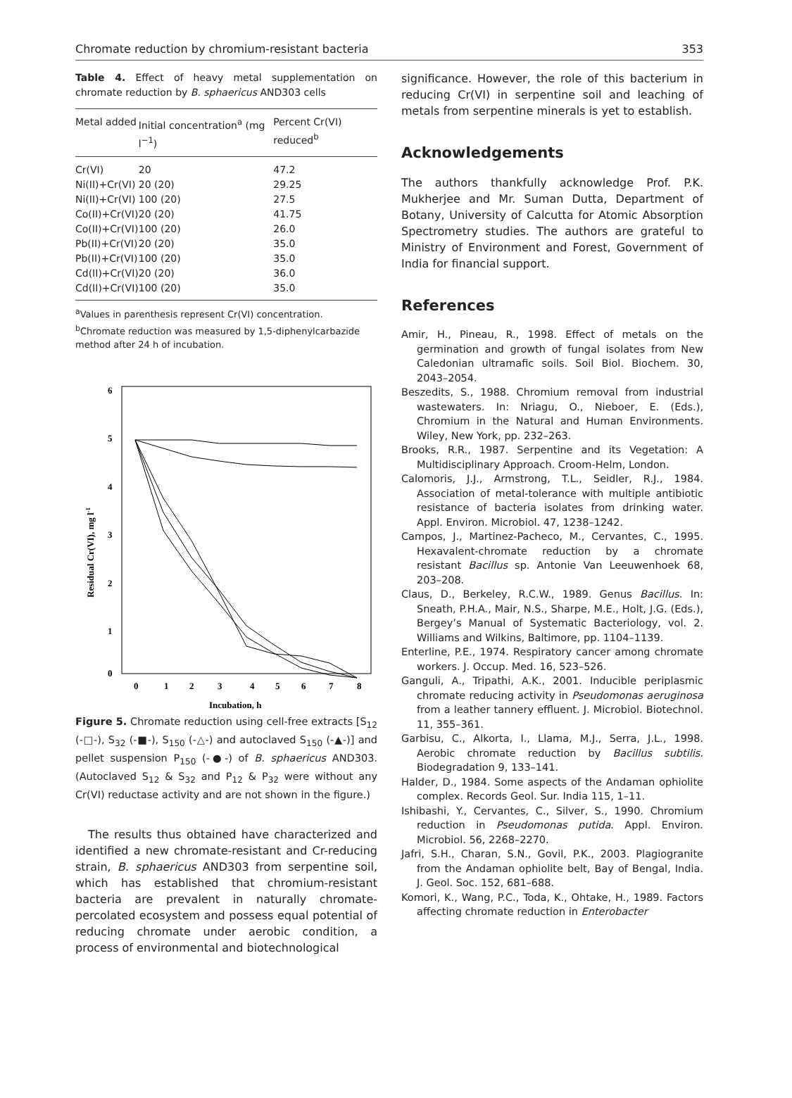Chromate reduction by chromium-resistant bacteria 353
Table 4. Effect of heavy metal supplementation on chromate reduction by B. sphaericus AND303 cells
| Metal added | Initial concentration<sup>a</sup> (mg l<sup>−1</sup>) | Percent Cr(VI) reduced<sup>b</sup> |
| --- | --- | --- |
| Cr(VI) | 20 | 47.2 |
| Ni(II)+Cr(VI) | 20 (20) | 29.25 |
| Ni(II)+Cr(VI) | 100 (20) | 27.5 |
| Co(II)+Cr(VI) | 20 (20) | 41.75 |
| Co(II)+Cr(VI) | 100 (20) | 26.0 |
| Pb(II)+Cr(VI) | 20 (20) | 35.0 |
| Pb(II)+Cr(VI) | 100 (20) | 35.0 |
| Cd(II)+Cr(VI) | 20 (20) | 36.0 |
| Cd(II)+Cr(VI) | 100 (20) | 35.0 |
<sup>a</sup> Values in parenthesis represent Cr(VI) concentration.
<sup>b</sup> Chromate reduction was measured by 1,5-diphenylcarbazide method after 24 h of incubation.
6
5
4
3
2
1
0
0
1
2
3
4
5
6
7
8
Incubation, h
Residual Cr(VI), mg l-1
Figure 5. Chromate reduction using cell-free extracts [S<sub>12</sub> (-□-), S<sub>32</sub> (-■-), S<sub>150</sub> (-△-) and autoclaved S<sub>150</sub> (-▲-)] and pellet suspension P<sub>150</sub> (-●-) of B. sphaericus AND303. (Autoclaved S<sub>12</sub> & S<sub>32</sub> and P<sub>12</sub> & P<sub>32</sub> were without any Cr(VI) reductase activity and are not shown in the figure.)
The results thus obtained have characterized and identified a new chromate-resistant and Cr-reducing strain, B. sphaericus AND303 from serpentine soil, which has established that chromium-resistant bacteria are prevalent in naturally chromate-percolated ecosystem and possess equal potential of reducing chromate under aerobic condition, a process of environmental and biotechnological
significance. However, the role of this bacterium in reducing Cr(VI) in serpentine soil and leaching of metals from serpentine minerals is yet to establish.
Acknowledgements
The authors thankfully acknowledge Prof. P.K. Mukherjee and Mr. Suman Dutta, Department of Botany, University of Calcutta for Atomic Absorption Spectrometry studies. The authors are grateful to Ministry of Environment and Forest, Government of India for financial support.
References
Amir, H., Pineau, R., 1998. Effect of metals on the germination and growth of fungal isolates from New Caledonian ultramafic soils. Soil Biol. Biochem. 30, 2043–2054.
Beszedits, S., 1988. Chromium removal from industrial wastewaters. In: Nriagu, O., Nieboer, E. (Eds.), Chromium in the Natural and Human Environments. Wiley, New York, pp. 232–263.
Brooks, R.R., 1987. Serpentine and its Vegetation: A Multidisciplinary Approach. Croom-Helm, London.
Calomoris, J.J., Armstrong, T.L., Seidler, R.J., 1984. Association of metal-tolerance with multiple antibiotic resistance of bacteria isolates from drinking water. Appl. Environ. Microbiol. 47, 1238–1242.
Campos, J., Martinez-Pacheco, M., Cervantes, C., 1995. Hexavalent-chromate reduction by a chromate resistant Bacillus sp. Antonie Van Leeuwenhoek 68, 203–208.
Claus, D., Berkeley, R.C.W., 1989. Genus Bacillus. In: Sneath, P.H.A., Mair, N.S., Sharpe, M.E., Holt, J.G. (Eds.), Bergey’s Manual of Systematic Bacteriology, vol. 2. Williams and Wilkins, Baltimore, pp. 1104–1139.
Enterline, P.E., 1974. Respiratory cancer among chromate workers. J. Occup. Med. 16, 523–526.
Ganguli, A., Tripathi, A.K., 2001. Inducible periplasmic chromate reducing activity in Pseudomonas aeruginosa from a leather tannery effluent. J. Microbiol. Biotechnol. 11, 355–361.
Garbisu, C., Alkorta, I., Llama, M.J., Serra, J.L., 1998. Aerobic chromate reduction by Bacillus subtilis. Biodegradation 9, 133–141.
Halder, D., 1984. Some aspects of the Andaman ophiolite complex. Records Geol. Sur. India 115, 1–11.
Ishibashi, Y., Cervantes, C., Silver, S., 1990. Chromium reduction in Pseudomonas putida. Appl. Environ. Microbiol. 56, 2268–2270.
Jafri, S.H., Charan, S.N., Govil, P.K., 2003. Plagiogranite from the Andaman ophiolite belt, Bay of Bengal, India. J. Geol. Soc. 152, 681–688.
Komori, K., Wang, P.C., Toda, K., Ohtake, H., 1989. Factors affecting chromate reduction in Enterobacter